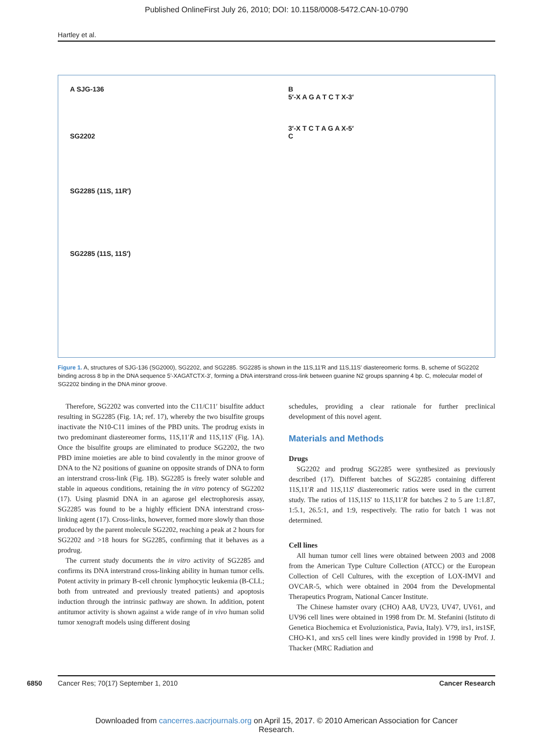Published OnlineFirst July 26, 2010; DOI: 10.1158/0008-5472.CAN-10-0790
Hartley et al.
A SJG-136
SG2202
SG2285 (11S, 11R′)
SG2285 (11S, 11S′)
B
5′-X A G A T C T X-3′
3′-X T C T A G A X-5′
C
Figure 1. A, structures of SJG-136 (SG2000), SG2202, and SG2285. SG2285 is shown in the 11S,11′R and 11S,11S′ diastereomeric forms. B, scheme of SG2202 binding across 8 bp in the DNA sequence 5′-XAGATCTX-3′, forming a DNA interstrand cross-link between guanine N2 groups spanning 4 bp. C, molecular model of SG2202 binding in the DNA minor groove.
Therefore, SG2202 was converted into the C11/C11′ bisulfite adduct resulting in SG2285 (Fig. 1A; ref. 17), whereby the two bisulfite groups inactivate the N10-C11 imines of the PBD units. The prodrug exists in two predominant diastereomer forms, 11S,11′R and 11S,11S′ (Fig. 1A). Once the bisulfite groups are eliminated to produce SG2202, the two PBD imine moieties are able to bind covalently in the minor groove of DNA to the N2 positions of guanine on opposite strands of DNA to form an interstrand cross-link (Fig. 1B). SG2285 is freely water soluble and stable in aqueous conditions, retaining the in vitro potency of SG2202 (17). Using plasmid DNA in an agarose gel electrophoresis assay, SG2285 was found to be a highly efficient DNA interstrand cross-linking agent (17). Cross-links, however, formed more slowly than those produced by the parent molecule SG2202, reaching a peak at 2 hours for SG2202 and >18 hours for SG2285, confirming that it behaves as a prodrug.
The current study documents the in vitro activity of SG2285 and confirms its DNA interstrand cross-linking ability in human tumor cells. Potent activity in primary B-cell chronic lymphocytic leukemia (B-CLL; both from untreated and previously treated patients) and apoptosis induction through the intrinsic pathway are shown. In addition, potent antitumor activity is shown against a wide range of in vivo human solid tumor xenograft models using different dosing
schedules, providing a clear rationale for further preclinical development of this novel agent.
Materials and Methods
Drugs
SG2202 and prodrug SG2285 were synthesized as previously described (17). Different batches of SG2285 containing different 11S,11′R and 11S,11S′ diastereomeric ratios were used in the current study. The ratios of 11S,11S′ to 11S,11′R for batches 2 to 5 are 1:1.87, 1:5.1, 26.5:1, and 1:9, respectively. The ratio for batch 1 was not determined.
Cell lines
All human tumor cell lines were obtained between 2003 and 2008 from the American Type Culture Collection (ATCC) or the European Collection of Cell Cultures, with the exception of LOX-IMVI and OVCAR-5, which were obtained in 2004 from the Developmental Therapeutics Program, National Cancer Institute.
The Chinese hamster ovary (CHO) AA8, UV23, UV47, UV61, and UV96 cell lines were obtained in 1998 from Dr. M. Stefanini (Istituto di Genetica Biochemica et Evoluzionistica, Pavia, Italy). V79, irs1, irs1SF, CHO-K1, and xrs5 cell lines were kindly provided in 1998 by Prof. J. Thacker (MRC Radiation and
6850
Cancer Res; 70(17) September 1, 2010 Cancer Research
Downloaded from cancerres.aacrjournals.org on April 15, 2017. © 2010 American Association for Cancer
Research.